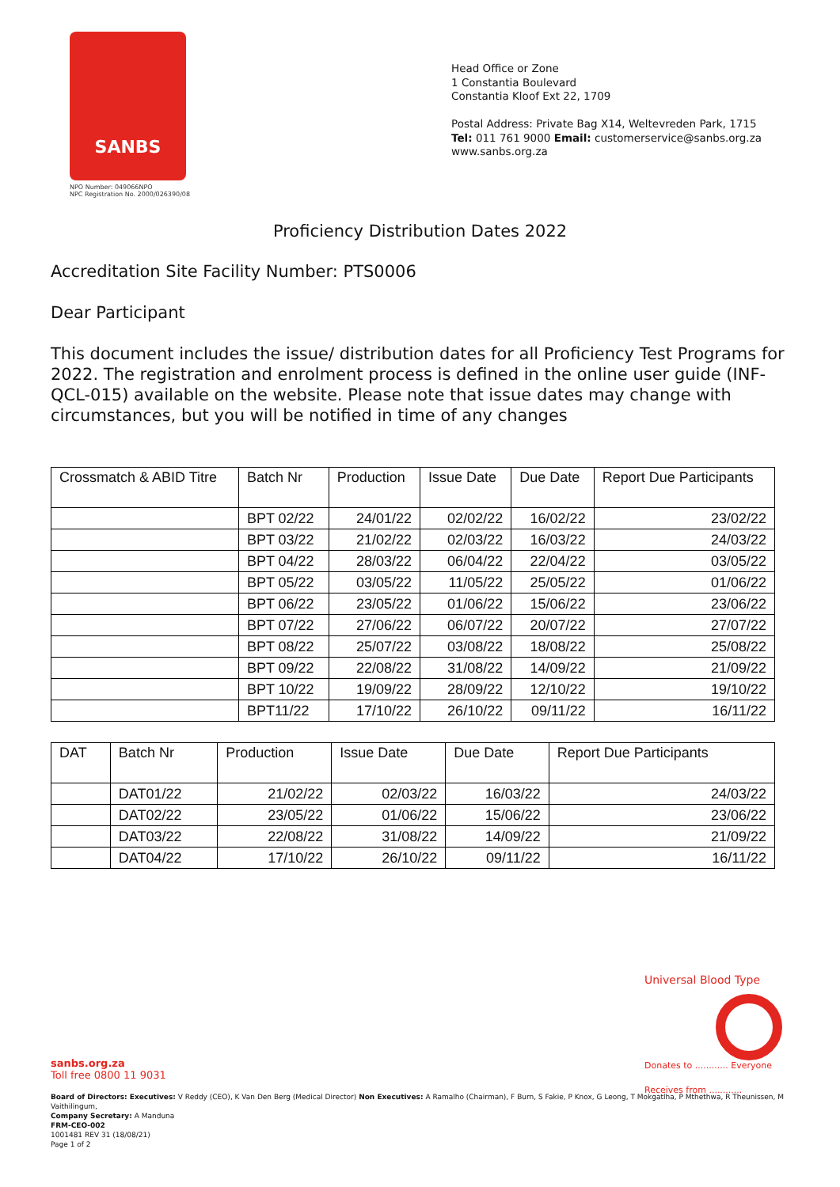SANBS
NPO Number: 049066NPO
NPC Registration No. 2000/026390/08
Head Office or Zone
1 Constantia Boulevard
Constantia Kloof Ext 22, 1709
Postal Address: Private Bag X14, Weltevreden Park, 1715
Tel: 011 761 9000 Email: customerservice@sanbs.org.za
www.sanbs.org.za
Proficiency Distribution Dates 2022
Accreditation Site Facility Number: PTS0006
Dear Participant
This document includes the issue/ distribution dates for all Proficiency Test Programs for 2022. The registration and enrolment process is defined in the online user guide (INF-QCL-015) available on the website. Please note that issue dates may change with circumstances, but you will be notified in time of any changes
| Crossmatch & ABID Titre | Batch Nr | Production | Issue Date | Due Date | Report Due Participants |
| --- | --- | --- | --- | --- | --- |
| | BPT 02/22 | 24/01/22 | 02/02/22 | 16/02/22 | 23/02/22 |
| | BPT 03/22 | 21/02/22 | 02/03/22 | 16/03/22 | 24/03/22 |
| | BPT 04/22 | 28/03/22 | 06/04/22 | 22/04/22 | 03/05/22 |
| | BPT 05/22 | 03/05/22 | 11/05/22 | 25/05/22 | 01/06/22 |
| | BPT 06/22 | 23/05/22 | 01/06/22 | 15/06/22 | 23/06/22 |
| | BPT 07/22 | 27/06/22 | 06/07/22 | 20/07/22 | 27/07/22 |
| | BPT 08/22 | 25/07/22 | 03/08/22 | 18/08/22 | 25/08/22 |
| | BPT 09/22 | 22/08/22 | 31/08/22 | 14/09/22 | 21/09/22 |
| | BPT 10/22 | 19/09/22 | 28/09/22 | 12/10/22 | 19/10/22 |
| | BPT11/22 | 17/10/22 | 26/10/22 | 09/11/22 | 16/11/22 |
| DAT | Batch Nr | Production | Issue Date | Due Date | Report Due Participants |
| --- | --- | --- | --- | --- | --- |
| | DAT01/22 | 21/02/22 | 02/03/22 | 16/03/22 | 24/03/22 |
| | DAT02/22 | 23/05/22 | 01/06/22 | 15/06/22 | 23/06/22 |
| | DAT03/22 | 22/08/22 | 31/08/22 | 14/09/22 | 21/09/22 |
| | DAT04/22 | 17/10/22 | 26/10/22 | 09/11/22 | 16/11/22 |
Universal Blood Type
Donates to ............ Everyone
Receives from ............
sanbs.org.za
Toll free 0800 11 9031
Board of Directors: Executives: V Reddy (CEO), K Van Den Berg (Medical Director) Non Executives: A Ramalho (Chairman), F Burn, S Fakie, P Knox, G Leong, T Mokgatlha, P Mthethwa, R Theunissen, M Vaithilingum,
Company Secretary: A Manduna
FRM-CEO-002
1001481 REV 31 (18/08/21)
Page 1 of 2